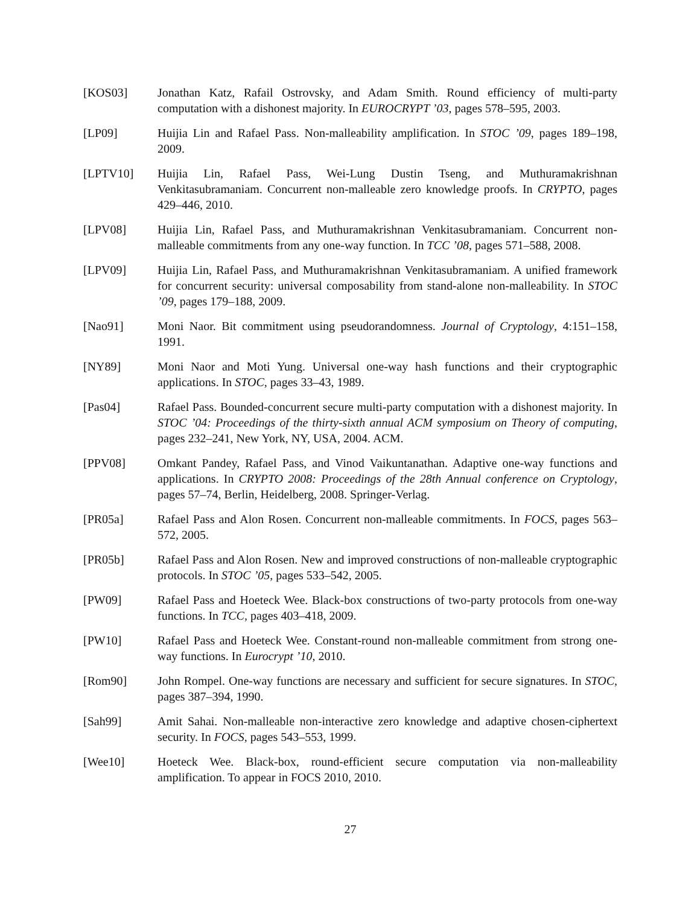[KOS03] Jonathan Katz, Rafail Ostrovsky, and Adam Smith. Round efficiency of multi-party computation with a dishonest majority. In EUROCRYPT ’03, pages 578–595, 2003.
[LP09] Huijia Lin and Rafael Pass. Non-malleability amplification. In STOC ’09, pages 189–198, 2009.
[LPTV10] Huijia Lin, Rafael Pass, Wei-Lung Dustin Tseng, and Muthuramakrishnan Venkitasubramaniam. Concurrent non-malleable zero knowledge proofs. In CRYPTO, pages 429–446, 2010.
[LPV08] Huijia Lin, Rafael Pass, and Muthuramakrishnan Venkitasubramaniam. Concurrent non-malleable commitments from any one-way function. In TCC ’08, pages 571–588, 2008.
[LPV09] Huijia Lin, Rafael Pass, and Muthuramakrishnan Venkitasubramaniam. A unified framework for concurrent security: universal composability from stand-alone non-malleability. In STOC ’09, pages 179–188, 2009.
[Nao91] Moni Naor. Bit commitment using pseudorandomness. Journal of Cryptology, 4:151–158, 1991.
[NY89] Moni Naor and Moti Yung. Universal one-way hash functions and their cryptographic applications. In STOC, pages 33–43, 1989.
[Pas04] Rafael Pass. Bounded-concurrent secure multi-party computation with a dishonest majority. In STOC ’04: Proceedings of the thirty-sixth annual ACM symposium on Theory of computing, pages 232–241, New York, NY, USA, 2004. ACM.
[PPV08] Omkant Pandey, Rafael Pass, and Vinod Vaikuntanathan. Adaptive one-way functions and applications. In CRYPTO 2008: Proceedings of the 28th Annual conference on Cryptology, pages 57–74, Berlin, Heidelberg, 2008. Springer-Verlag.
[PR05a] Rafael Pass and Alon Rosen. Concurrent non-malleable commitments. In FOCS, pages 563–572, 2005.
[PR05b] Rafael Pass and Alon Rosen. New and improved constructions of non-malleable cryptographic protocols. In STOC ’05, pages 533–542, 2005.
[PW09] Rafael Pass and Hoeteck Wee. Black-box constructions of two-party protocols from one-way functions. In TCC, pages 403–418, 2009.
[PW10] Rafael Pass and Hoeteck Wee. Constant-round non-malleable commitment from strong one-way functions. In Eurocrypt ’10, 2010.
[Rom90] John Rompel. One-way functions are necessary and sufficient for secure signatures. In STOC, pages 387–394, 1990.
[Sah99] Amit Sahai. Non-malleable non-interactive zero knowledge and adaptive chosen-ciphertext security. In FOCS, pages 543–553, 1999.
[Wee10] Hoeteck Wee. Black-box, round-efficient secure computation via non-malleability amplification. To appear in FOCS 2010, 2010.
27